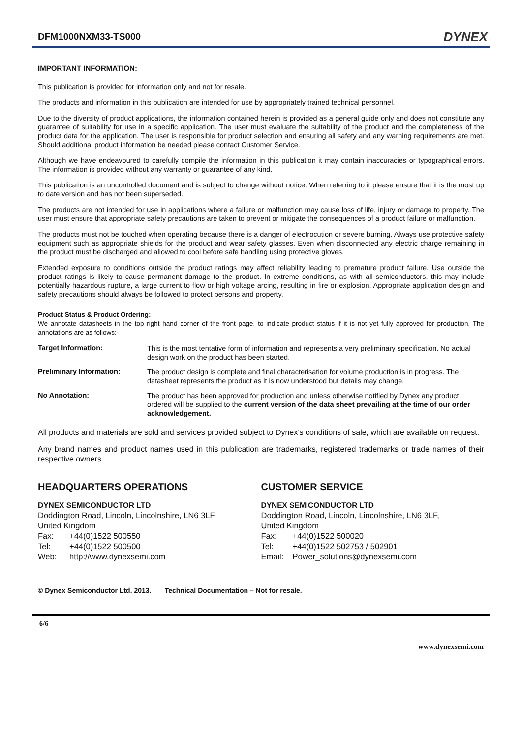DFM1000NXM33-TS000
DYNEX
IMPORTANT INFORMATION:
This publication is provided for information only and not for resale.
The products and information in this publication are intended for use by appropriately trained technical personnel.
Due to the diversity of product applications, the information contained herein is provided as a general guide only and does not constitute any guarantee of suitability for use in a specific application. The user must evaluate the suitability of the product and the completeness of the product data for the application. The user is responsible for product selection and ensuring all safety and any warning requirements are met. Should additional product information be needed please contact Customer Service.
Although we have endeavoured to carefully compile the information in this publication it may contain inaccuracies or typographical errors. The information is provided without any warranty or guarantee of any kind.
This publication is an uncontrolled document and is subject to change without notice. When referring to it please ensure that it is the most up to date version and has not been superseded.
The products are not intended for use in applications where a failure or malfunction may cause loss of life, injury or damage to property. The user must ensure that appropriate safety precautions are taken to prevent or mitigate the consequences of a product failure or malfunction.
The products must not be touched when operating because there is a danger of electrocution or severe burning. Always use protective safety equipment such as appropriate shields for the product and wear safety glasses. Even when disconnected any electric charge remaining in the product must be discharged and allowed to cool before safe handling using protective gloves.
Extended exposure to conditions outside the product ratings may affect reliability leading to premature product failure. Use outside the product ratings is likely to cause permanent damage to the product. In extreme conditions, as with all semiconductors, this may include potentially hazardous rupture, a large current to flow or high voltage arcing, resulting in fire or explosion. Appropriate application design and safety precautions should always be followed to protect persons and property.
Product Status & Product Ordering:
We annotate datasheets in the top right hand corner of the front page, to indicate product status if it is not yet fully approved for production. The annotations are as follows:-
Target Information: This is the most tentative form of information and represents a very preliminary specification. No actual design work on the product has been started.
Preliminary Information: The product design is complete and final characterisation for volume production is in progress. The datasheet represents the product as it is now understood but details may change.
No Annotation: The product has been approved for production and unless otherwise notified by Dynex any product ordered will be supplied to the current version of the data sheet prevailing at the time of our order acknowledgement.
All products and materials are sold and services provided subject to Dynex’s conditions of sale, which are available on request.
Any brand names and product names used in this publication are trademarks, registered trademarks or trade names of their respective owners.
HEADQUARTERS OPERATIONS
DYNEX SEMICONDUCTOR LTD
Doddington Road, Lincoln, Lincolnshire, LN6 3LF,
United Kingdom
Fax: +44(0)1522 500550
Tel: +44(0)1522 500500
Web: http://www.dynexsemi.com
CUSTOMER SERVICE
DYNEX SEMICONDUCTOR LTD
Doddington Road, Lincoln, Lincolnshire, LN6 3LF,
United Kingdom
Fax: +44(0)1522 500020
Tel: +44(0)1522 502753 / 502901
Email: Power_solutions@dynexsemi.com
© Dynex Semiconductor Ltd. 2013. Technical Documentation – Not for resale.
6/6
www.dynexsemi.com